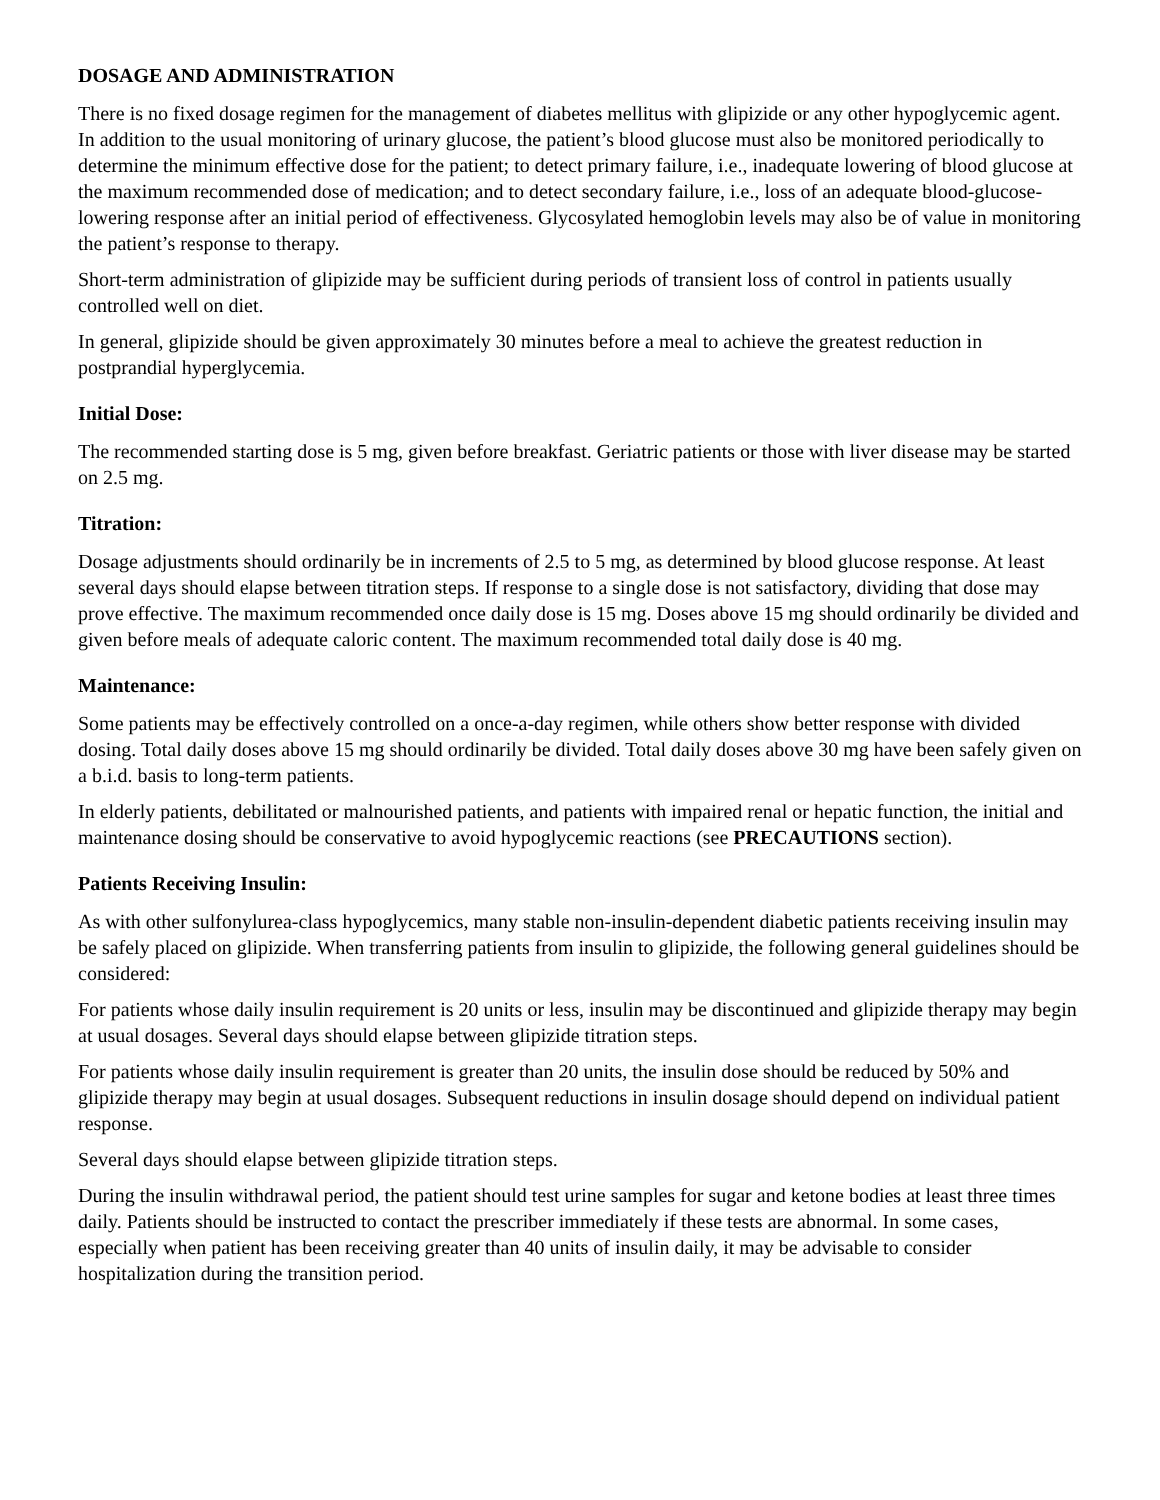DOSAGE AND ADMINISTRATION
There is no fixed dosage regimen for the management of diabetes mellitus with glipizide or any other hypoglycemic agent. In addition to the usual monitoring of urinary glucose, the patient’s blood glucose must also be monitored periodically to determine the minimum effective dose for the patient; to detect primary failure, i.e., inadequate lowering of blood glucose at the maximum recommended dose of medication; and to detect secondary failure, i.e., loss of an adequate blood-glucose-lowering response after an initial period of effectiveness. Glycosylated hemoglobin levels may also be of value in monitoring the patient’s response to therapy.
Short-term administration of glipizide may be sufficient during periods of transient loss of control in patients usually controlled well on diet.
In general, glipizide should be given approximately 30 minutes before a meal to achieve the greatest reduction in postprandial hyperglycemia.
Initial Dose:
The recommended starting dose is 5 mg, given before breakfast. Geriatric patients or those with liver disease may be started on 2.5 mg.
Titration:
Dosage adjustments should ordinarily be in increments of 2.5 to 5 mg, as determined by blood glucose response. At least several days should elapse between titration steps. If response to a single dose is not satisfactory, dividing that dose may prove effective. The maximum recommended once daily dose is 15 mg. Doses above 15 mg should ordinarily be divided and given before meals of adequate caloric content. The maximum recommended total daily dose is 40 mg.
Maintenance:
Some patients may be effectively controlled on a once-a-day regimen, while others show better response with divided dosing. Total daily doses above 15 mg should ordinarily be divided. Total daily doses above 30 mg have been safely given on a b.i.d. basis to long-term patients.
In elderly patients, debilitated or malnourished patients, and patients with impaired renal or hepatic function, the initial and maintenance dosing should be conservative to avoid hypoglycemic reactions (see PRECAUTIONS section).
Patients Receiving Insulin:
As with other sulfonylurea-class hypoglycemics, many stable non-insulin-dependent diabetic patients receiving insulin may be safely placed on glipizide. When transferring patients from insulin to glipizide, the following general guidelines should be considered:
For patients whose daily insulin requirement is 20 units or less, insulin may be discontinued and glipizide therapy may begin at usual dosages. Several days should elapse between glipizide titration steps.
For patients whose daily insulin requirement is greater than 20 units, the insulin dose should be reduced by 50% and glipizide therapy may begin at usual dosages. Subsequent reductions in insulin dosage should depend on individual patient response.
Several days should elapse between glipizide titration steps.
During the insulin withdrawal period, the patient should test urine samples for sugar and ketone bodies at least three times daily. Patients should be instructed to contact the prescriber immediately if these tests are abnormal. In some cases, especially when patient has been receiving greater than 40 units of insulin daily, it may be advisable to consider hospitalization during the transition period.